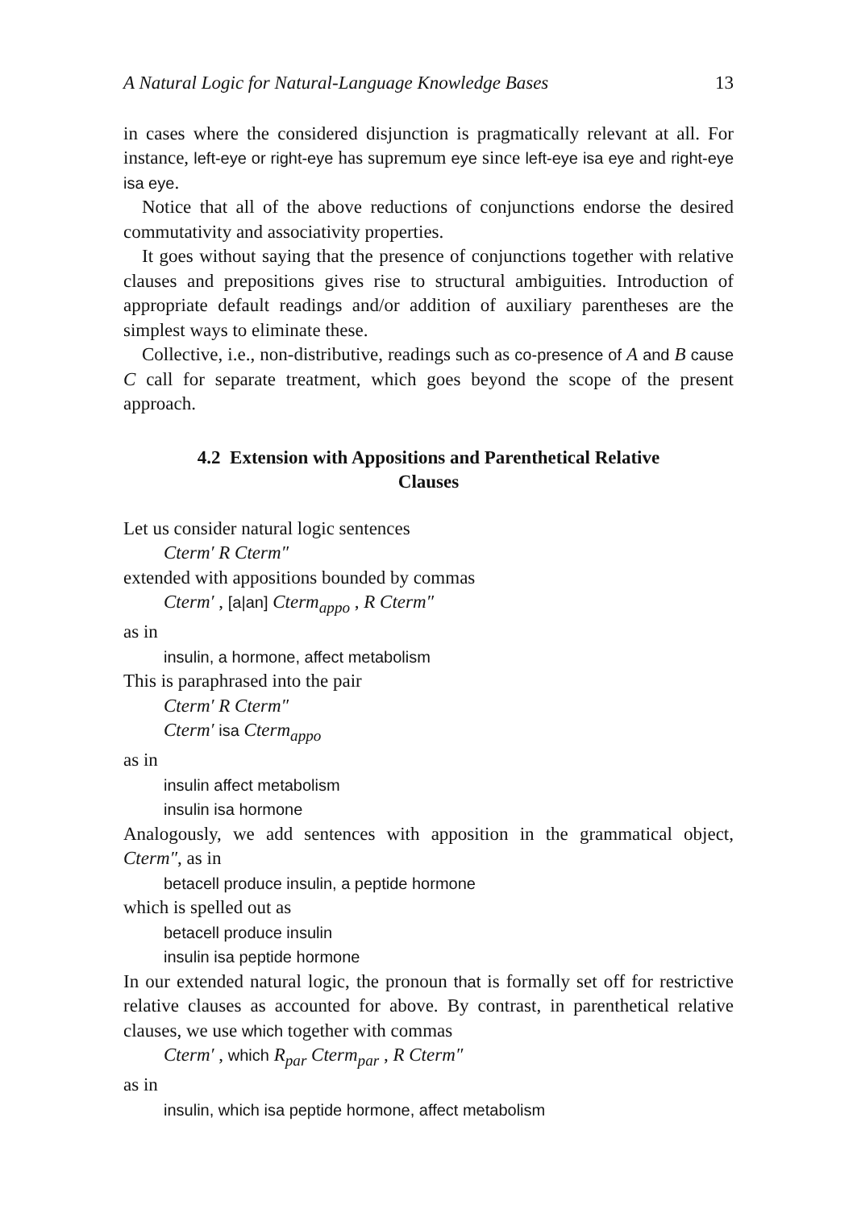A Natural Logic for Natural-Language Knowledge Bases 13
in cases where the considered disjunction is pragmatically relevant at all. For instance, left-eye or right-eye has supremum eye since left-eye isa eye and right-eye isa eye.
Notice that all of the above reductions of conjunctions endorse the desired commutativity and associativity properties.
It goes without saying that the presence of conjunctions together with relative clauses and prepositions gives rise to structural ambiguities. Introduction of appropriate default readings and/or addition of auxiliary parentheses are the simplest ways to eliminate these.
Collective, i.e., non-distributive, readings such as co-presence of A and B cause C call for separate treatment, which goes beyond the scope of the present approach.
4.2 Extension with Appositions and Parenthetical Relative Clauses
Let us consider natural logic sentences
Cterm′ R Cterm″
extended with appositions bounded by commas
Cterm′ , [a|an] Cterm<sub>appo</sub> , R Cterm″
as in
insulin, a hormone, affect metabolism
This is paraphrased into the pair
Cterm′ R Cterm″
Cterm′ isa Cterm<sub>appo</sub>
as in
insulin affect metabolism
insulin isa hormone
Analogously, we add sentences with apposition in the grammatical object, Cterm″, as in
betacell produce insulin, a peptide hormone
which is spelled out as
betacell produce insulin
insulin isa peptide hormone
In our extended natural logic, the pronoun that is formally set off for restrictive relative clauses as accounted for above. By contrast, in parenthetical relative clauses, we use which together with commas
Cterm′ , which R<sub>par</sub> Cterm<sub>par</sub> , R Cterm″
as in
insulin, which isa peptide hormone, affect metabolism